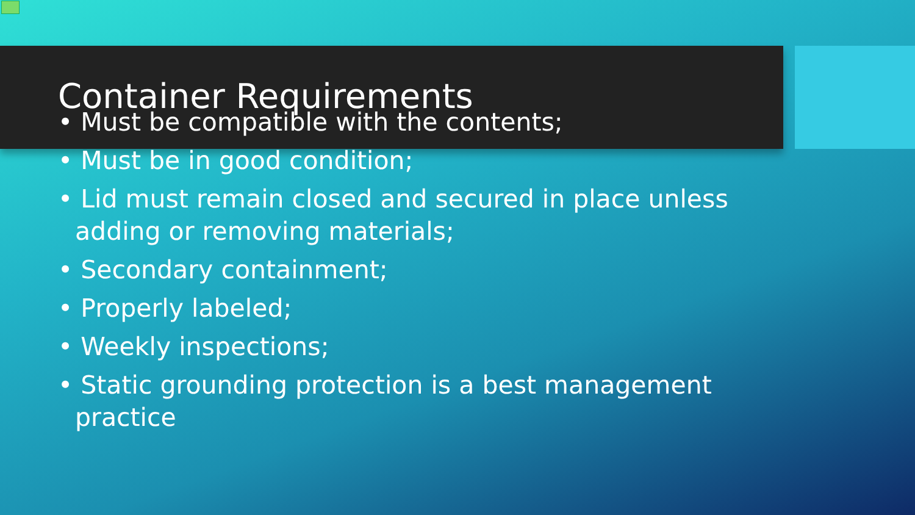Container Requirements
• Must be compatible with the contents;
• Must be in good condition;
• Lid must remain closed and secured in place unless adding or removing materials;
• Secondary containment;
• Properly labeled;
• Weekly inspections;
• Static grounding protection is a best management practice